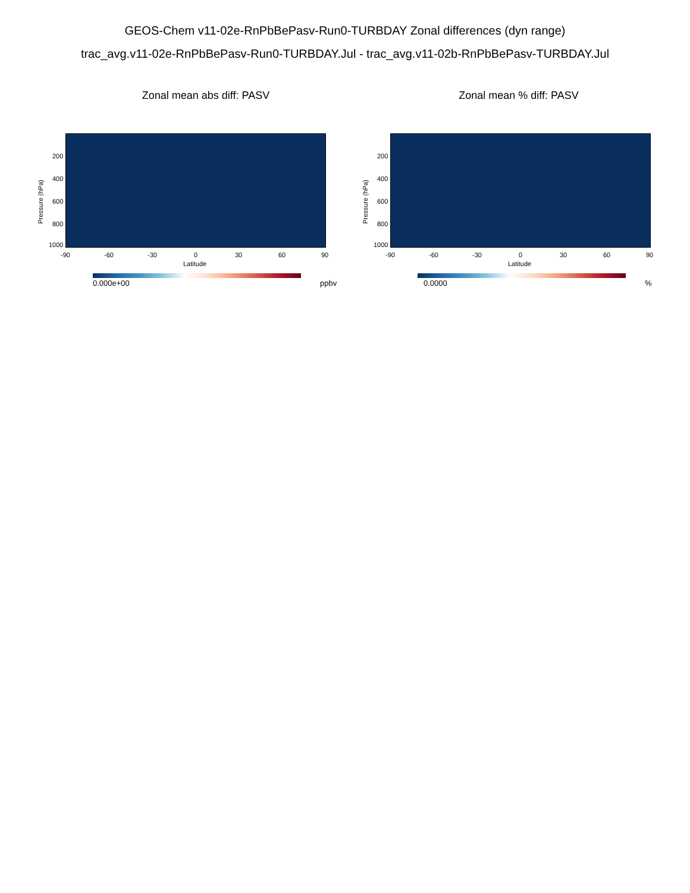GEOS-Chem v11-02e-RnPbBePasv-Run0-TURBDAY Zonal differences (dyn range)
trac_avg.v11-02e-RnPbBePasv-Run0-TURBDAY.Jul - trac_avg.v11-02b-RnPbBePasv-TURBDAY.Jul
Zonal mean abs diff: PASV
Pressure (hPa)
200
400
600
800
1000
-90 -60 -30 0 30 60 90
Latitude
0.000e+00 ppbv
Zonal mean % diff: PASV
Pressure (hPa)
200
400
600
800
1000
-90 -60 -30 0 30 60 90
Latitude
0.0000 %